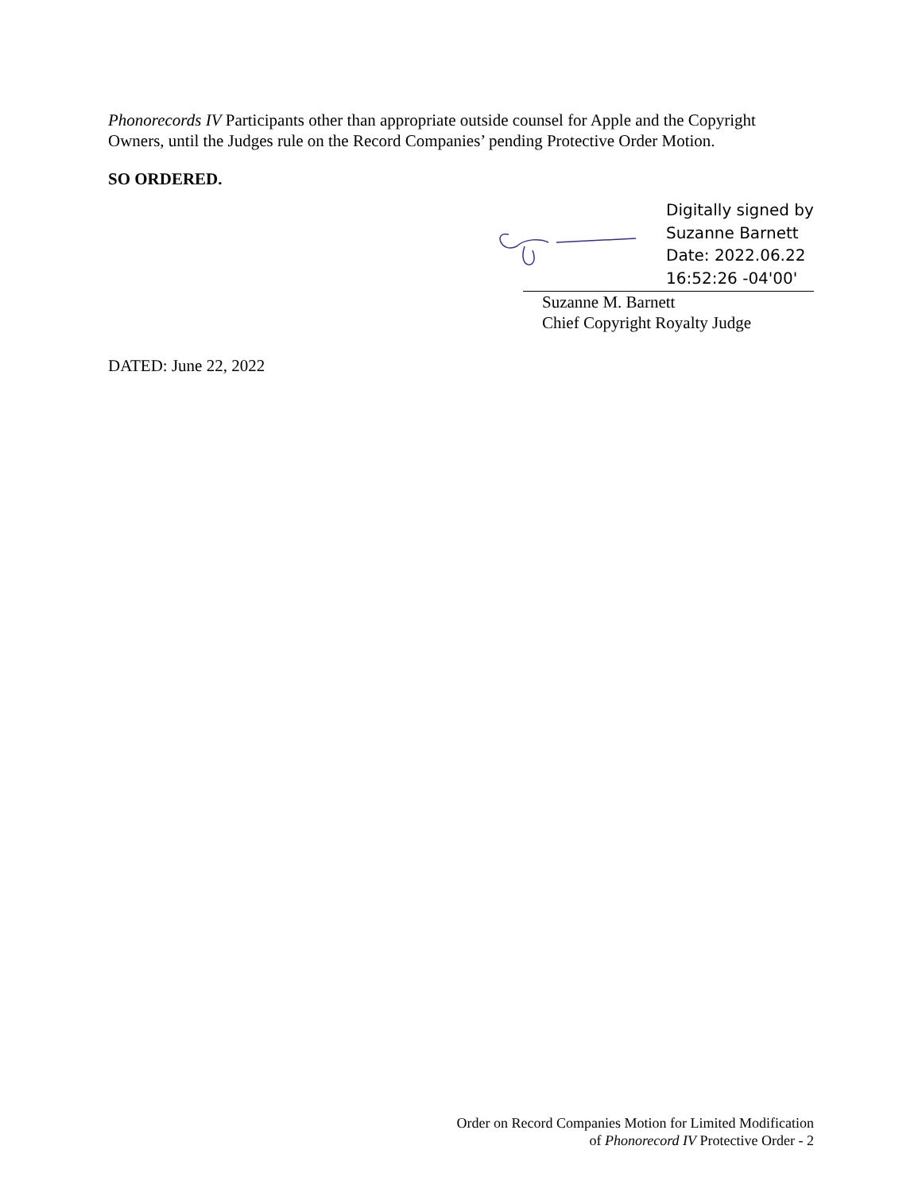Phonorecords IV Participants other than appropriate outside counsel for Apple and the Copyright Owners, until the Judges rule on the Record Companies’ pending Protective Order Motion.
SO ORDERED.
Digitally signed by
Suzanne Barnett
Date: 2022.06.22
16:52:26 -04'00'
Suzanne M. Barnett
Chief Copyright Royalty Judge
DATED: June 22, 2022
Order on Record Companies Motion for Limited Modification
of Phonorecord IV Protective Order - 2